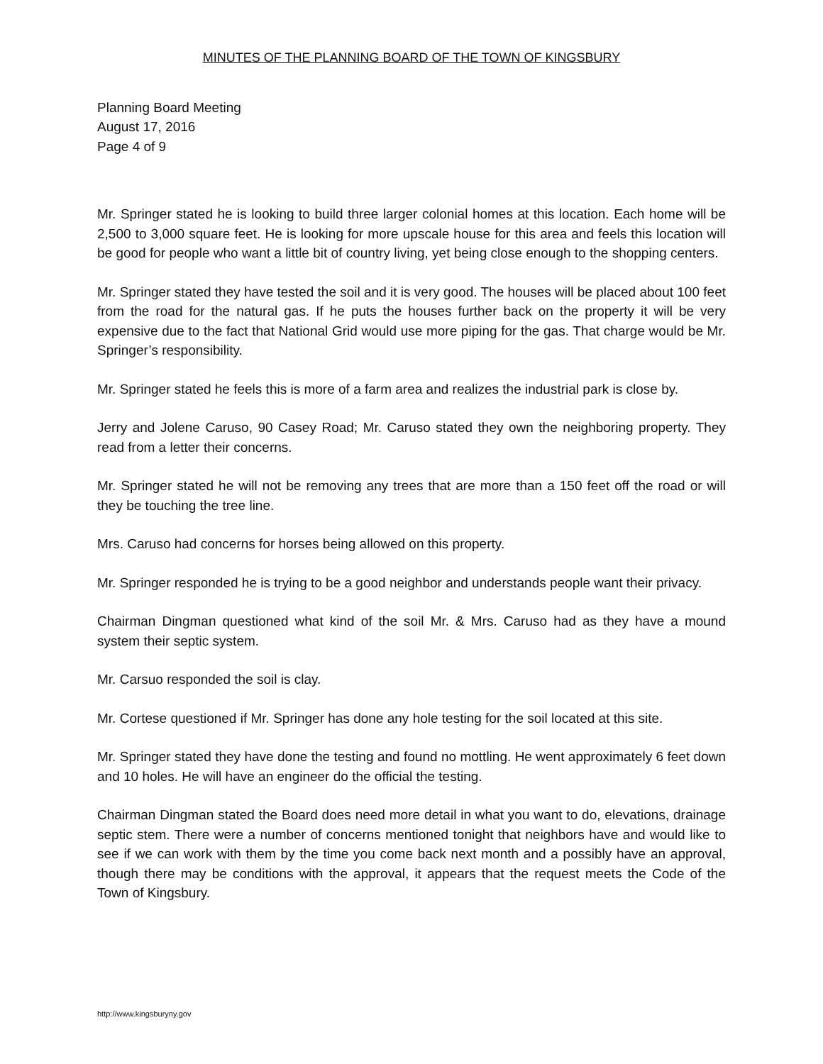MINUTES OF THE PLANNING BOARD OF THE TOWN OF KINGSBURY
Planning Board Meeting
August 17, 2016
Page 4 of 9
Mr. Springer stated he is looking to build three larger colonial homes at this location. Each home will be 2,500 to 3,000 square feet. He is looking for more upscale house for this area and feels this location will be good for people who want a little bit of country living, yet being close enough to the shopping centers.
Mr. Springer stated they have tested the soil and it is very good. The houses will be placed about 100 feet from the road for the natural gas. If he puts the houses further back on the property it will be very expensive due to the fact that National Grid would use more piping for the gas. That charge would be Mr. Springer’s responsibility.
Mr. Springer stated he feels this is more of a farm area and realizes the industrial park is close by.
Jerry and Jolene Caruso, 90 Casey Road; Mr. Caruso stated they own the neighboring property. They read from a letter their concerns.
Mr. Springer stated he will not be removing any trees that are more than a 150 feet off the road or will they be touching the tree line.
Mrs. Caruso had concerns for horses being allowed on this property.
Mr. Springer responded he is trying to be a good neighbor and understands people want their privacy.
Chairman Dingman questioned what kind of the soil Mr. & Mrs. Caruso had as they have a mound system their septic system.
Mr. Carsuo responded the soil is clay.
Mr. Cortese questioned if Mr. Springer has done any hole testing for the soil located at this site.
Mr. Springer stated they have done the testing and found no mottling. He went approximately 6 feet down and 10 holes. He will have an engineer do the official the testing.
Chairman Dingman stated the Board does need more detail in what you want to do, elevations, drainage septic stem. There were a number of concerns mentioned tonight that neighbors have and would like to see if we can work with them by the time you come back next month and a possibly have an approval, though there may be conditions with the approval, it appears that the request meets the Code of the Town of Kingsbury.
http://www.kingsburyny.gov